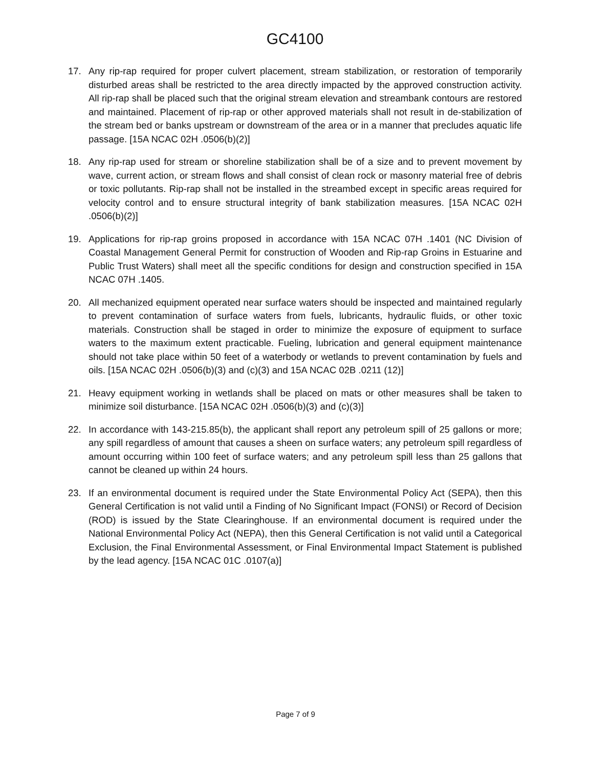GC4100
17. Any rip-rap required for proper culvert placement, stream stabilization, or restoration of temporarily disturbed areas shall be restricted to the area directly impacted by the approved construction activity. All rip-rap shall be placed such that the original stream elevation and streambank contours are restored and maintained. Placement of rip-rap or other approved materials shall not result in de-stabilization of the stream bed or banks upstream or downstream of the area or in a manner that precludes aquatic life passage. [15A NCAC 02H .0506(b)(2)]
18. Any rip-rap used for stream or shoreline stabilization shall be of a size and to prevent movement by wave, current action, or stream flows and shall consist of clean rock or masonry material free of debris or toxic pollutants. Rip-rap shall not be installed in the streambed except in specific areas required for velocity control and to ensure structural integrity of bank stabilization measures. [15A NCAC 02H .0506(b)(2)]
19. Applications for rip-rap groins proposed in accordance with 15A NCAC 07H .1401 (NC Division of Coastal Management General Permit for construction of Wooden and Rip-rap Groins in Estuarine and Public Trust Waters) shall meet all the specific conditions for design and construction specified in 15A NCAC 07H .1405.
20. All mechanized equipment operated near surface waters should be inspected and maintained regularly to prevent contamination of surface waters from fuels, lubricants, hydraulic fluids, or other toxic materials. Construction shall be staged in order to minimize the exposure of equipment to surface waters to the maximum extent practicable. Fueling, lubrication and general equipment maintenance should not take place within 50 feet of a waterbody or wetlands to prevent contamination by fuels and oils. [15A NCAC 02H .0506(b)(3) and (c)(3) and 15A NCAC 02B .0211 (12)]
21. Heavy equipment working in wetlands shall be placed on mats or other measures shall be taken to minimize soil disturbance. [15A NCAC 02H .0506(b)(3) and (c)(3)]
22. In accordance with 143-215.85(b), the applicant shall report any petroleum spill of 25 gallons or more; any spill regardless of amount that causes a sheen on surface waters; any petroleum spill regardless of amount occurring within 100 feet of surface waters; and any petroleum spill less than 25 gallons that cannot be cleaned up within 24 hours.
23. If an environmental document is required under the State Environmental Policy Act (SEPA), then this General Certification is not valid until a Finding of No Significant Impact (FONSI) or Record of Decision (ROD) is issued by the State Clearinghouse. If an environmental document is required under the National Environmental Policy Act (NEPA), then this General Certification is not valid until a Categorical Exclusion, the Final Environmental Assessment, or Final Environmental Impact Statement is published by the lead agency. [15A NCAC 01C .0107(a)]
Page 7 of 9